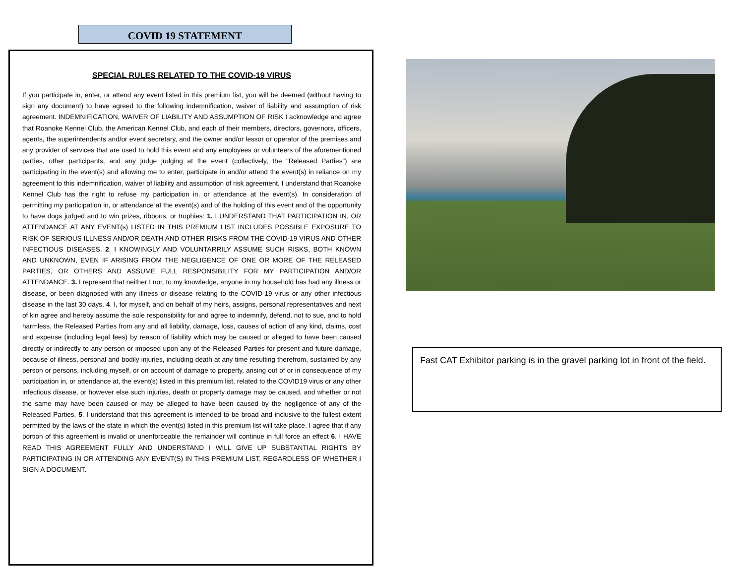COVID 19 STATEMENT
SPECIAL RULES RELATED TO THE COVID-19 VIRUS
If you participate in, enter, or attend any event listed in this premium list, you will be deemed (without having to sign any document) to have agreed to the following indemnification, waiver of liability and assumption of risk agreement. INDEMNIFICATION, WAIVER OF LIABILITY AND ASSUMPTION OF RISK I acknowledge and agree that Roanoke Kennel Club, the American Kennel Club, and each of their members, directors, governors, officers, agents, the superintendents and/or event secretary, and the owner and/or lessor or operator of the premises and any provider of services that are used to hold this event and any employees or volunteers of the aforementioned parties, other participants, and any judge judging at the event (collectively, the “Released Parties”) are participating in the event(s) and allowing me to enter, participate in and/or attend the event(s) in reliance on my agreement to this indemnification, waiver of liability and assumption of risk agreement. I understand that Roanoke Kennel Club has the right to refuse my participation in, or attendance at the event(s). In consideration of permitting my participation in, or attendance at the event(s) and of the holding of this event and of the opportunity to have dogs judged and to win prizes, ribbons, or trophies: 1. I UNDERSTAND THAT PARTICIPATION IN, OR ATTENDANCE AT ANY EVENT(s) LISTED IN THIS PREMIUM LIST INCLUDES POSSIBLE EXPOSURE TO RISK OF SERIOUS ILLNESS AND/OR DEATH AND OTHER RISKS FROM THE COVID-19 VIRUS AND OTHER INFECTIOUS DISEASES. 2. I KNOWINGLY AND VOLUNTARRILY ASSUME SUCH RISKS, BOTH KNOWN AND UNKNOWN, EVEN IF ARISING FROM THE NEGLIGENCE OF ONE OR MORE OF THE RELEASED PARTIES, OR OTHERS AND ASSUME FULL RESPONSIBILITY FOR MY PARTICIPATION AND/OR ATTENDANCE. 3. I represent that neither I nor, to my knowledge, anyone in my household has had any illness or disease, or been diagnosed with any illness or disease relating to the COVID-19 virus or any other infectious disease in the last 30 days. 4. I, for myself, and on behalf of my heirs, assigns, personal representatives and next of kin agree and hereby assume the sole responsibility for and agree to indemnify, defend, not to sue, and to hold harmless, the Released Parties from any and all liability, damage, loss, causes of action of any kind, claims, cost and expense (including legal fees) by reason of liability which may be caused or alleged to have been caused directly or indirectly to any person or imposed upon any of the Released Parties for present and future damage, because of illness, personal and bodily injuries, including death at any time resulting therefrom, sustained by any person or persons, including myself, or on account of damage to property, arising out of or in consequence of my participation in, or attendance at, the event(s) listed in this premium list, related to the COVID19 virus or any other infectious disease, or however else such injuries, death or property damage may be caused, and whether or not the same may have been caused or may be alleged to have been caused by the negligence of any of the Released Parties. 5. I understand that this agreement is intended to be broad and inclusive to the fullest extent permitted by the laws of the state in which the event(s) listed in this premium list will take place. I agree that if any portion of this agreement is invalid or unenforceable the remainder will continue in full force an effect 6. I HAVE READ THIS AGREEMENT FULLY AND UNDERSTAND I WILL GIVE UP SUBSTANTIAL RIGHTS BY PARTICIPATING IN OR ATTENDING ANY EVENT(S) IN THIS PREMIUM LIST, REGARDLESS OF WHETHER I SIGN A DOCUMENT.
Fast CAT Exhibitor parking is in the gravel parking lot in front of the field.